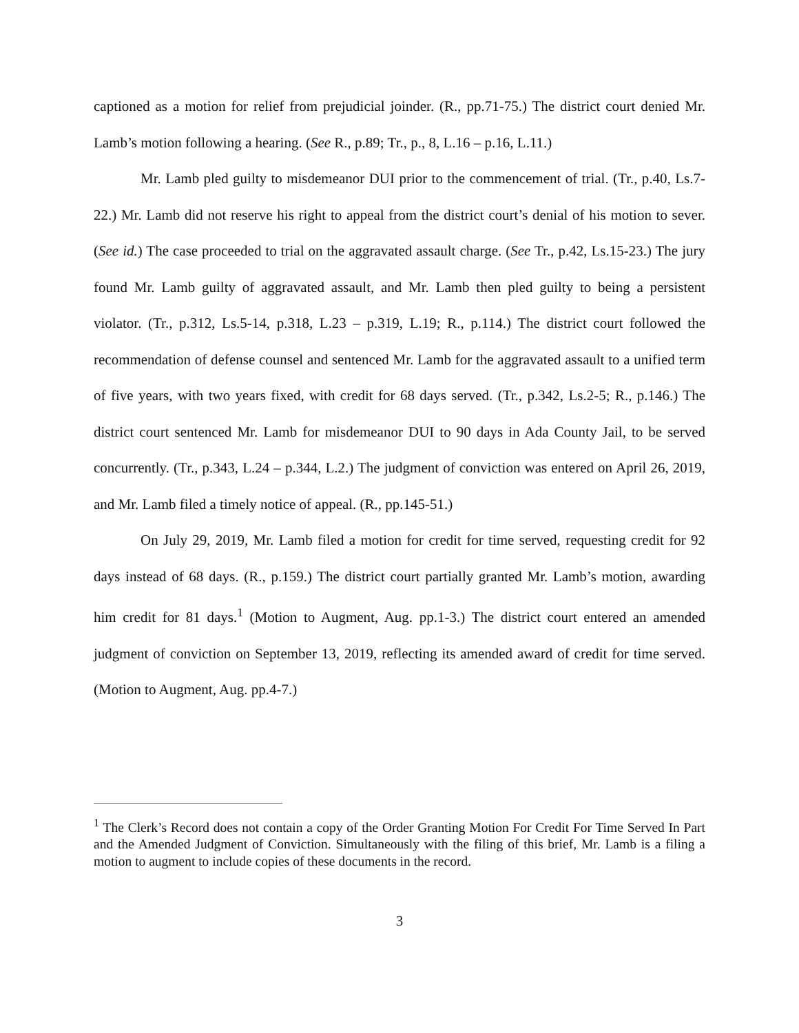captioned as a motion for relief from prejudicial joinder. (R., pp.71-75.) The district court denied Mr. Lamb’s motion following a hearing. (See R., p.89; Tr., p., 8, L.16 – p.16, L.11.)
Mr. Lamb pled guilty to misdemeanor DUI prior to the commencement of trial. (Tr., p.40, Ls.7-22.) Mr. Lamb did not reserve his right to appeal from the district court’s denial of his motion to sever. (See id.) The case proceeded to trial on the aggravated assault charge. (See Tr., p.42, Ls.15-23.) The jury found Mr. Lamb guilty of aggravated assault, and Mr. Lamb then pled guilty to being a persistent violator. (Tr., p.312, Ls.5-14, p.318, L.23 – p.319, L.19; R., p.114.) The district court followed the recommendation of defense counsel and sentenced Mr. Lamb for the aggravated assault to a unified term of five years, with two years fixed, with credit for 68 days served. (Tr., p.342, Ls.2-5; R., p.146.) The district court sentenced Mr. Lamb for misdemeanor DUI to 90 days in Ada County Jail, to be served concurrently. (Tr., p.343, L.24 – p.344, L.2.) The judgment of conviction was entered on April 26, 2019, and Mr. Lamb filed a timely notice of appeal. (R., pp.145-51.)
On July 29, 2019, Mr. Lamb filed a motion for credit for time served, requesting credit for 92 days instead of 68 days. (R., p.159.) The district court partially granted Mr. Lamb’s motion, awarding him credit for 81 days.<sup>1</sup> (Motion to Augment, Aug. pp.1-3.) The district court entered an amended judgment of conviction on September 13, 2019, reflecting its amended award of credit for time served. (Motion to Augment, Aug. pp.4-7.)
<sup>1</sup> The Clerk’s Record does not contain a copy of the Order Granting Motion For Credit For Time Served In Part and the Amended Judgment of Conviction. Simultaneously with the filing of this brief, Mr. Lamb is a filing a motion to augment to include copies of these documents in the record.
3